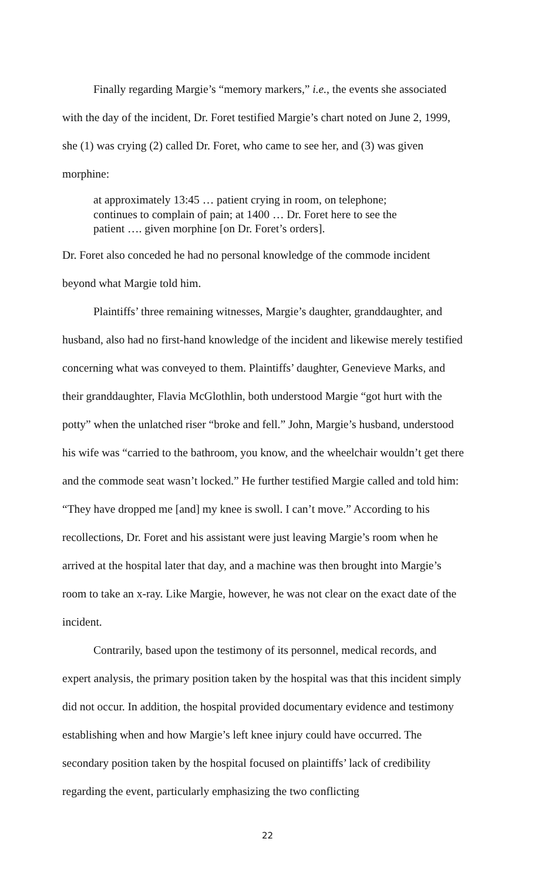Finally regarding Margie’s “memory markers,” i.e., the events she associated with the day of the incident, Dr. Foret testified Margie’s chart noted on June 2, 1999, she (1) was crying (2) called Dr. Foret, who came to see her, and (3) was given morphine:
at approximately 13:45 … patient crying in room, on telephone; continues to complain of pain; at 1400 … Dr. Foret here to see the patient …. given morphine [on Dr. Foret’s orders].
Dr. Foret also conceded he had no personal knowledge of the commode incident beyond what Margie told him.
Plaintiffs’ three remaining witnesses, Margie’s daughter, granddaughter, and husband, also had no first-hand knowledge of the incident and likewise merely testified concerning what was conveyed to them. Plaintiffs’ daughter, Genevieve Marks, and their granddaughter, Flavia McGlothlin, both understood Margie “got hurt with the potty” when the unlatched riser “broke and fell.” John, Margie’s husband, understood his wife was “carried to the bathroom, you know, and the wheelchair wouldn’t get there and the commode seat wasn’t locked.” He further testified Margie called and told him: “They have dropped me [and] my knee is swoll. I can’t move.” According to his recollections, Dr. Foret and his assistant were just leaving Margie’s room when he arrived at the hospital later that day, and a machine was then brought into Margie’s room to take an x-ray. Like Margie, however, he was not clear on the exact date of the incident.
Contrarily, based upon the testimony of its personnel, medical records, and expert analysis, the primary position taken by the hospital was that this incident simply did not occur. In addition, the hospital provided documentary evidence and testimony establishing when and how Margie’s left knee injury could have occurred. The secondary position taken by the hospital focused on plaintiffs’ lack of credibility regarding the event, particularly emphasizing the two conflicting
22